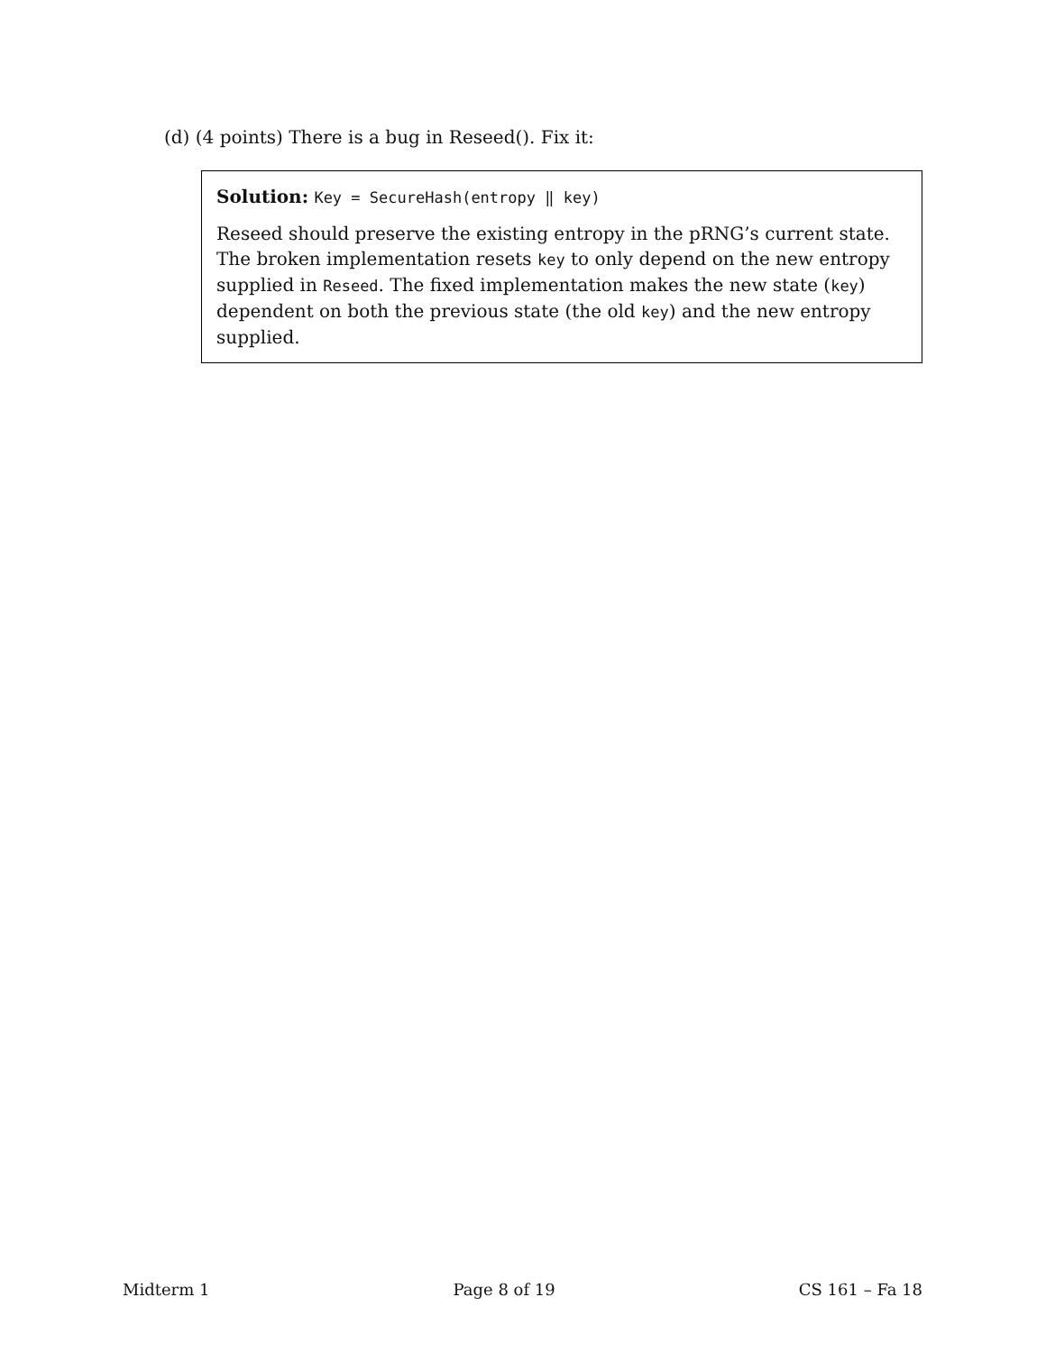(d) (4 points) There is a bug in Reseed(). Fix it:
Solution: Key = SecureHash(entropy ‖ key)
Reseed should preserve the existing entropy in the pRNG’s current state. The broken implementation resets key to only depend on the new entropy supplied in Reseed. The fixed implementation makes the new state (key) dependent on both the previous state (the old key) and the new entropy supplied.
Midterm 1 Page 8 of 19 CS 161 – Fa 18